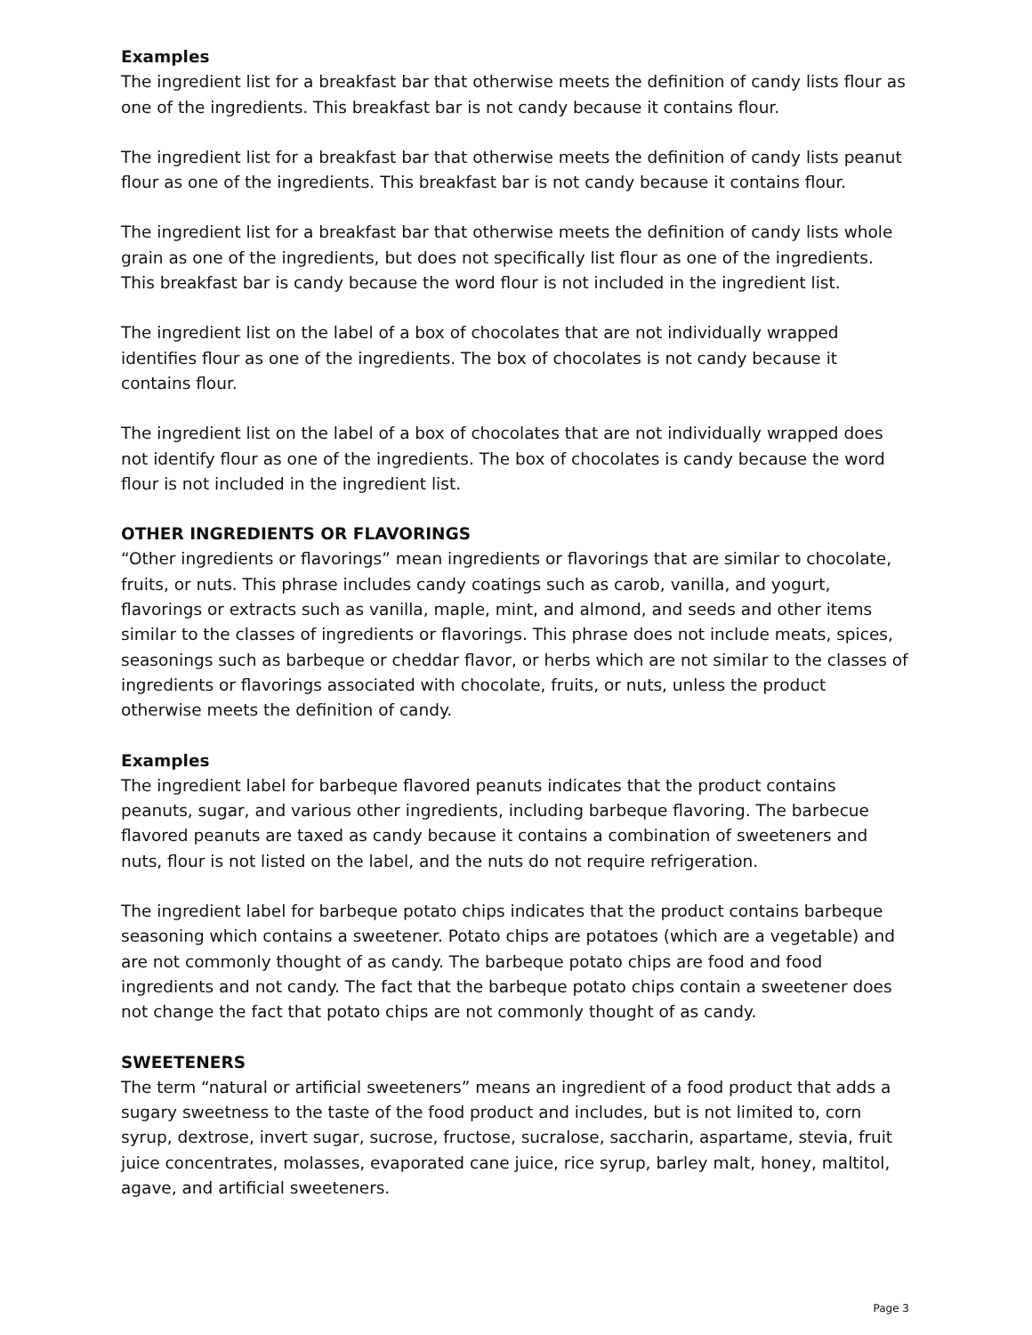Examples
The ingredient list for a breakfast bar that otherwise meets the definition of candy lists flour as one of the ingredients. This breakfast bar is not candy because it contains flour.
The ingredient list for a breakfast bar that otherwise meets the definition of candy lists peanut flour as one of the ingredients. This breakfast bar is not candy because it contains flour.
The ingredient list for a breakfast bar that otherwise meets the definition of candy lists whole grain as one of the ingredients, but does not specifically list flour as one of the ingredients. This breakfast bar is candy because the word flour is not included in the ingredient list.
The ingredient list on the label of a box of chocolates that are not individually wrapped identifies flour as one of the ingredients. The box of chocolates is not candy because it contains flour.
The ingredient list on the label of a box of chocolates that are not individually wrapped does not identify flour as one of the ingredients. The box of chocolates is candy because the word flour is not included in the ingredient list.
OTHER INGREDIENTS OR FLAVORINGS
“Other ingredients or flavorings” mean ingredients or flavorings that are similar to chocolate, fruits, or nuts. This phrase includes candy coatings such as carob, vanilla, and yogurt, flavorings or extracts such as vanilla, maple, mint, and almond, and seeds and other items similar to the classes of ingredients or flavorings. This phrase does not include meats, spices, seasonings such as barbeque or cheddar flavor, or herbs which are not similar to the classes of ingredients or flavorings associated with chocolate, fruits, or nuts, unless the product otherwise meets the definition of candy.
Examples
The ingredient label for barbeque flavored peanuts indicates that the product contains peanuts, sugar, and various other ingredients, including barbeque flavoring. The barbecue flavored peanuts are taxed as candy because it contains a combination of sweeteners and nuts, flour is not listed on the label, and the nuts do not require refrigeration.
The ingredient label for barbeque potato chips indicates that the product contains barbeque seasoning which contains a sweetener. Potato chips are potatoes (which are a vegetable) and are not commonly thought of as candy. The barbeque potato chips are food and food ingredients and not candy. The fact that the barbeque potato chips contain a sweetener does not change the fact that potato chips are not commonly thought of as candy.
SWEETENERS
The term “natural or artificial sweeteners” means an ingredient of a food product that adds a sugary sweetness to the taste of the food product and includes, but is not limited to, corn syrup, dextrose, invert sugar, sucrose, fructose, sucralose, saccharin, aspartame, stevia, fruit juice concentrates, molasses, evaporated cane juice, rice syrup, barley malt, honey, maltitol, agave, and artificial sweeteners.
Page 3